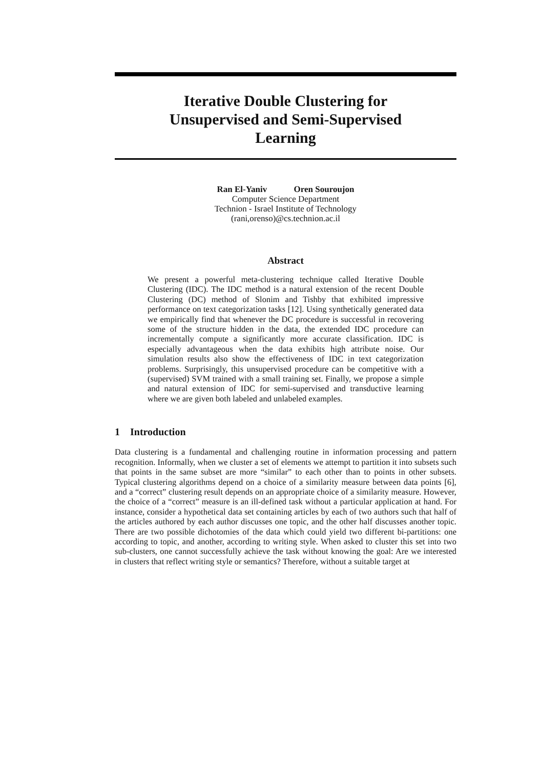Iterative Double Clustering for
Unsupervised and Semi-Supervised
Learning
Ran El-Yaniv Oren Souroujon
Computer Science Department
Technion - Israel Institute of Technology
(rani,orenso)@cs.technion.ac.il
Abstract
We present a powerful meta-clustering technique called Iterative Double Clustering (IDC). The IDC method is a natural extension of the recent Double Clustering (DC) method of Slonim and Tishby that exhibited impressive performance on text categorization tasks [12]. Using synthetically generated data we empirically find that whenever the DC procedure is successful in recovering some of the structure hidden in the data, the extended IDC procedure can incrementally compute a significantly more accurate classification. IDC is especially advantageous when the data exhibits high attribute noise. Our simulation results also show the effectiveness of IDC in text categorization problems. Surprisingly, this unsupervised procedure can be competitive with a (supervised) SVM trained with a small training set. Finally, we propose a simple and natural extension of IDC for semi-supervised and transductive learning where we are given both labeled and unlabeled examples.
1 Introduction
Data clustering is a fundamental and challenging routine in information processing and pattern recognition. Informally, when we cluster a set of elements we attempt to partition it into subsets such that points in the same subset are more “similar” to each other than to points in other subsets. Typical clustering algorithms depend on a choice of a similarity measure between data points [6], and a “correct” clustering result depends on an appropriate choice of a similarity measure. However, the choice of a “correct” measure is an ill-defined task without a particular application at hand. For instance, consider a hypothetical data set containing articles by each of two authors such that half of the articles authored by each author discusses one topic, and the other half discusses another topic. There are two possible dichotomies of the data which could yield two different bi-partitions: one according to topic, and another, according to writing style. When asked to cluster this set into two sub-clusters, one cannot successfully achieve the task without knowing the goal: Are we interested in clusters that reflect writing style or semantics? Therefore, without a suitable target at